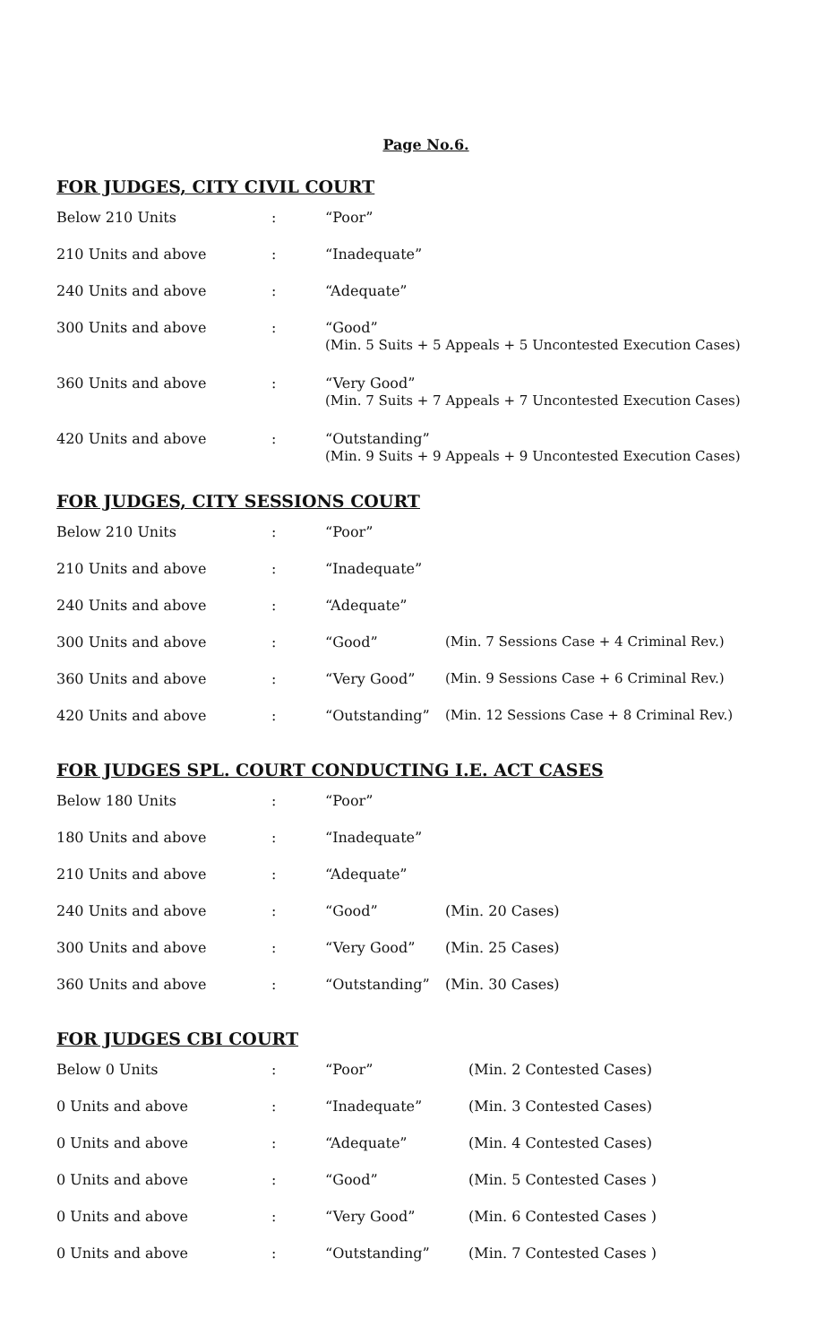Page No.6.
FOR JUDGES, CITY CIVIL COURT
| Below 210 Units | : | “Poor” |
| 210 Units and above | : | “Inadequate” |
| 240 Units and above | : | “Adequate” |
| 300 Units and above | : | “Good” (Min. 5 Suits + 5 Appeals + 5 Uncontested Execution Cases) |
| 360 Units and above | : | “Very Good” (Min. 7 Suits + 7 Appeals + 7 Uncontested Execution Cases) |
| 420 Units and above | : | “Outstanding” (Min. 9 Suits + 9 Appeals + 9 Uncontested Execution Cases) |
FOR JUDGES, CITY SESSIONS COURT
| Below 210 Units | : | “Poor” | |
| 210 Units and above | : | “Inadequate” | |
| 240 Units and above | : | “Adequate” | |
| 300 Units and above | : | “Good” | (Min. 7 Sessions Case + 4 Criminal Rev.) |
| 360 Units and above | : | “Very Good” | (Min. 9 Sessions Case + 6 Criminal Rev.) |
| 420 Units and above | : | “Outstanding” | (Min. 12 Sessions Case + 8 Criminal Rev.) |
FOR JUDGES SPL. COURT CONDUCTING I.E. ACT CASES
| Below 180 Units | : | “Poor” | |
| 180 Units and above | : | “Inadequate” | |
| 210 Units and above | : | “Adequate” | |
| 240 Units and above | : | “Good” | (Min. 20 Cases) |
| 300 Units and above | : | “Very Good” | (Min. 25 Cases) |
| 360 Units and above | : | “Outstanding” | (Min. 30 Cases) |
FOR JUDGES CBI COURT
| Below 0 Units | : | “Poor” | (Min. 2 Contested Cases) |
| 0 Units and above | : | “Inadequate” | (Min. 3 Contested Cases) |
| 0 Units and above | : | “Adequate” | (Min. 4 Contested Cases) |
| 0 Units and above | : | “Good” | (Min. 5 Contested Cases ) |
| 0 Units and above | : | “Very Good” | (Min. 6 Contested Cases ) |
| 0 Units and above | : | “Outstanding” | (Min. 7 Contested Cases ) |